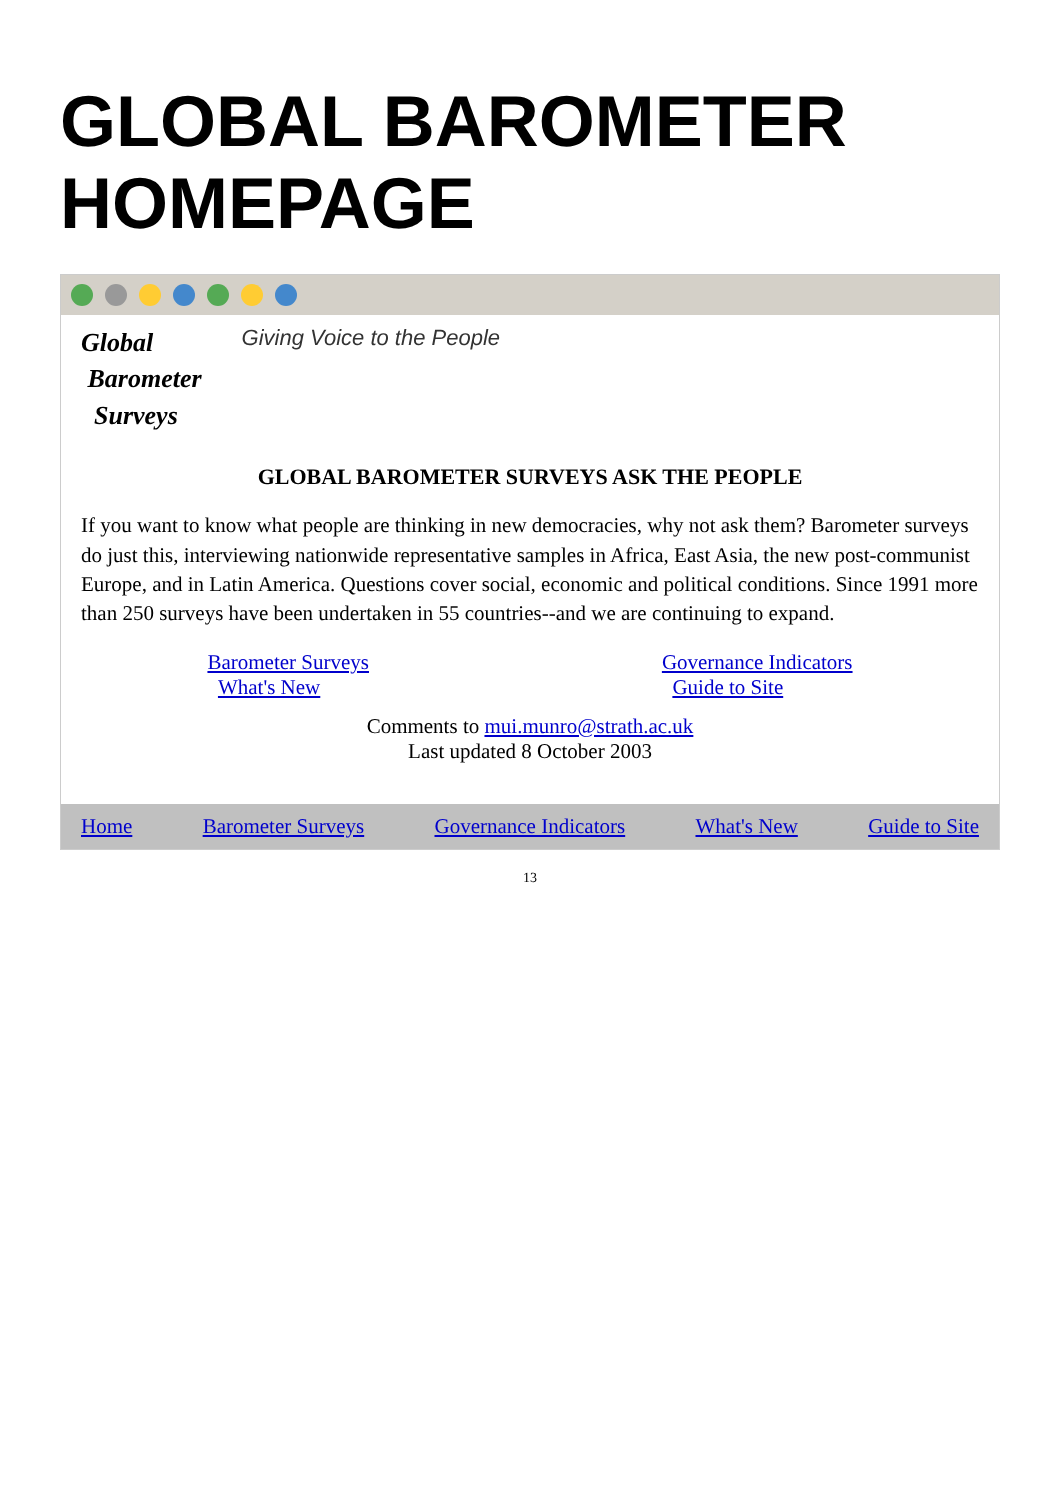GLOBAL BAROMETER HOMEPAGE
Global
Barometer
Surveys
Giving Voice to the People
GLOBAL BAROMETER SURVEYS ASK THE PEOPLE
If you want to know what people are thinking in new democracies, why not ask them? Barometer surveys do just this, interviewing nationwide representative samples in Africa, East Asia, the new post-communist Europe, and in Latin America. Questions cover social, economic and political conditions. Since 1991 more than 250 surveys have been undertaken in 55 countries--and we are continuing to expand.
Barometer Surveys
What's New
Governance Indicators
Guide to Site
Comments to mui.munro@strath.ac.uk
Last updated 8 October 2003
Home Barometer Surveys Governance Indicators What's New Guide to Site
13